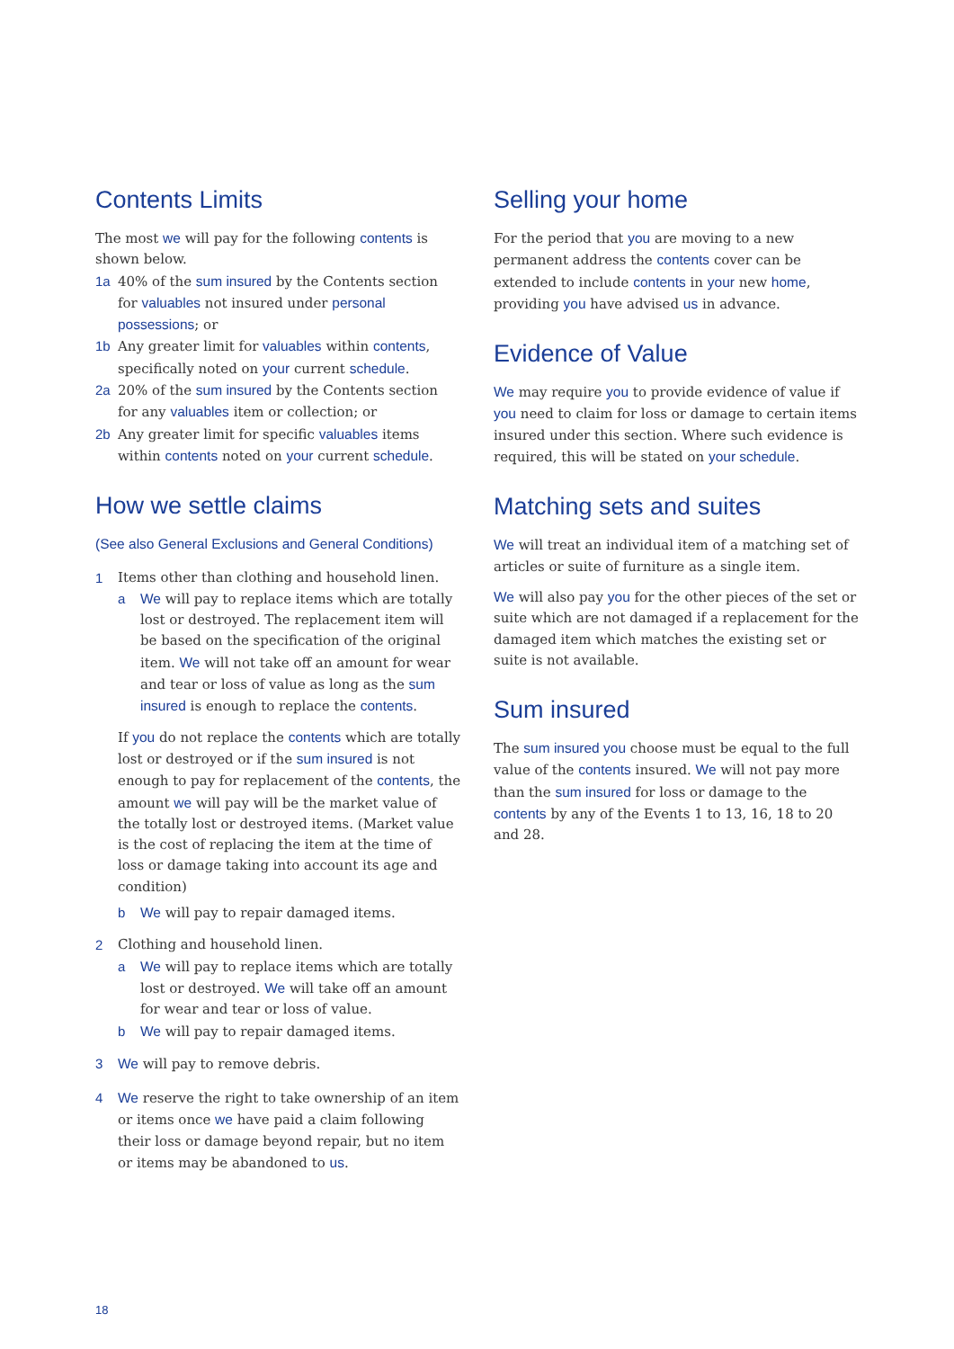Contents Limits
The most we will pay for the following contents is shown below.
1a 40% of the sum insured by the Contents section for valuables not insured under personal possessions; or
1b Any greater limit for valuables within contents, specifically noted on your current schedule.
2a 20% of the sum insured by the Contents section for any valuables item or collection; or
2b Any greater limit for specific valuables items within contents noted on your current schedule.
How we settle claims
(See also General Exclusions and General Conditions)
1 Items other than clothing and household linen.
a We will pay to replace items which are totally lost or destroyed. The replacement item will be based on the specification of the original item. We will not take off an amount for wear and tear or loss of value as long as the sum insured is enough to replace the contents.
If you do not replace the contents which are totally lost or destroyed or if the sum insured is not enough to pay for replacement of the contents, the amount we will pay will be the market value of the totally lost or destroyed items. (Market value is the cost of replacing the item at the time of loss or damage taking into account its age and condition)
b We will pay to repair damaged items.
2 Clothing and household linen.
a We will pay to replace items which are totally lost or destroyed. We will take off an amount for wear and tear or loss of value.
b We will pay to repair damaged items.
3 We will pay to remove debris.
4 We reserve the right to take ownership of an item or items once we have paid a claim following their loss or damage beyond repair, but no item or items may be abandoned to us.
Selling your home
For the period that you are moving to a new permanent address the contents cover can be extended to include contents in your new home, providing you have advised us in advance.
Evidence of Value
We may require you to provide evidence of value if you need to claim for loss or damage to certain items insured under this section. Where such evidence is required, this will be stated on your schedule.
Matching sets and suites
We will treat an individual item of a matching set of articles or suite of furniture as a single item.
We will also pay you for the other pieces of the set or suite which are not damaged if a replacement for the damaged item which matches the existing set or suite is not available.
Sum insured
The sum insured you choose must be equal to the full value of the contents insured. We will not pay more than the sum insured for loss or damage to the contents by any of the Events 1 to 13, 16, 18 to 20 and 28.
18